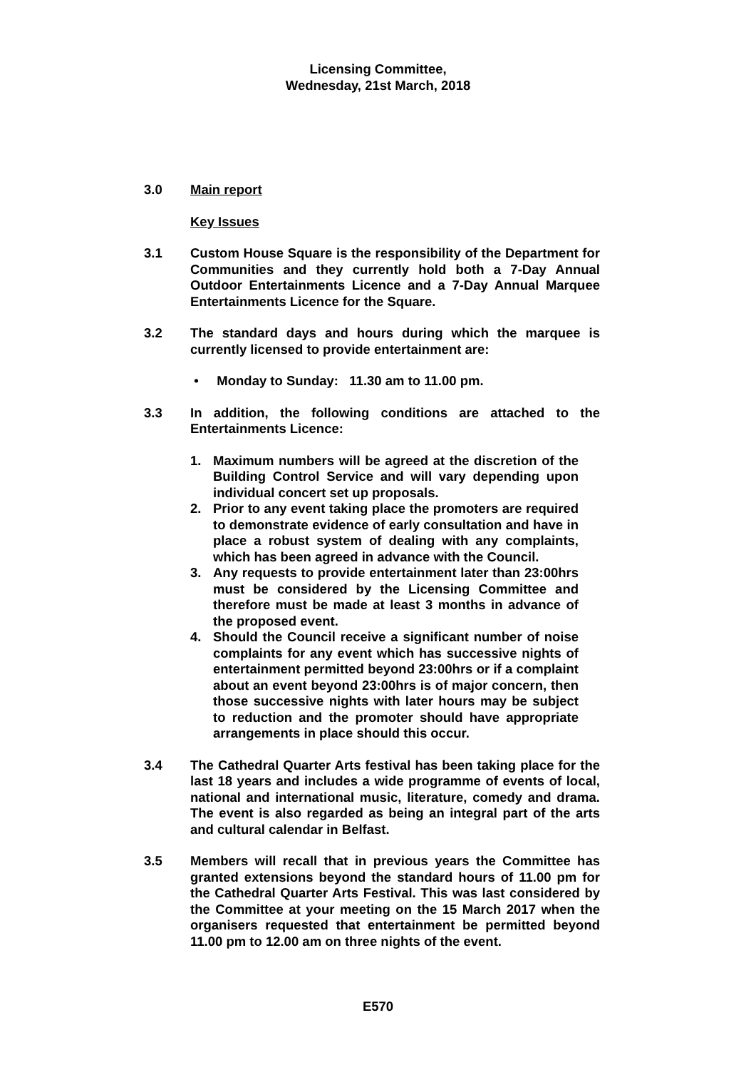Licensing Committee,
Wednesday, 21st March, 2018
3.0 Main report
Key Issues
3.1 Custom House Square is the responsibility of the Department for Communities and they currently hold both a 7-Day Annual Outdoor Entertainments Licence and a 7-Day Annual Marquee Entertainments Licence for the Square.
3.2 The standard days and hours during which the marquee is currently licensed to provide entertainment are:
• Monday to Sunday: 11.30 am to 11.00 pm.
3.3 In addition, the following conditions are attached to the Entertainments Licence:
1. Maximum numbers will be agreed at the discretion of the Building Control Service and will vary depending upon individual concert set up proposals.
2. Prior to any event taking place the promoters are required to demonstrate evidence of early consultation and have in place a robust system of dealing with any complaints, which has been agreed in advance with the Council.
3. Any requests to provide entertainment later than 23:00hrs must be considered by the Licensing Committee and therefore must be made at least 3 months in advance of the proposed event.
4. Should the Council receive a significant number of noise complaints for any event which has successive nights of entertainment permitted beyond 23:00hrs or if a complaint about an event beyond 23:00hrs is of major concern, then those successive nights with later hours may be subject to reduction and the promoter should have appropriate arrangements in place should this occur.
3.4 The Cathedral Quarter Arts festival has been taking place for the last 18 years and includes a wide programme of events of local, national and international music, literature, comedy and drama. The event is also regarded as being an integral part of the arts and cultural calendar in Belfast.
3.5 Members will recall that in previous years the Committee has granted extensions beyond the standard hours of 11.00 pm for the Cathedral Quarter Arts Festival. This was last considered by the Committee at your meeting on the 15 March 2017 when the organisers requested that entertainment be permitted beyond 11.00 pm to 12.00 am on three nights of the event.
E570